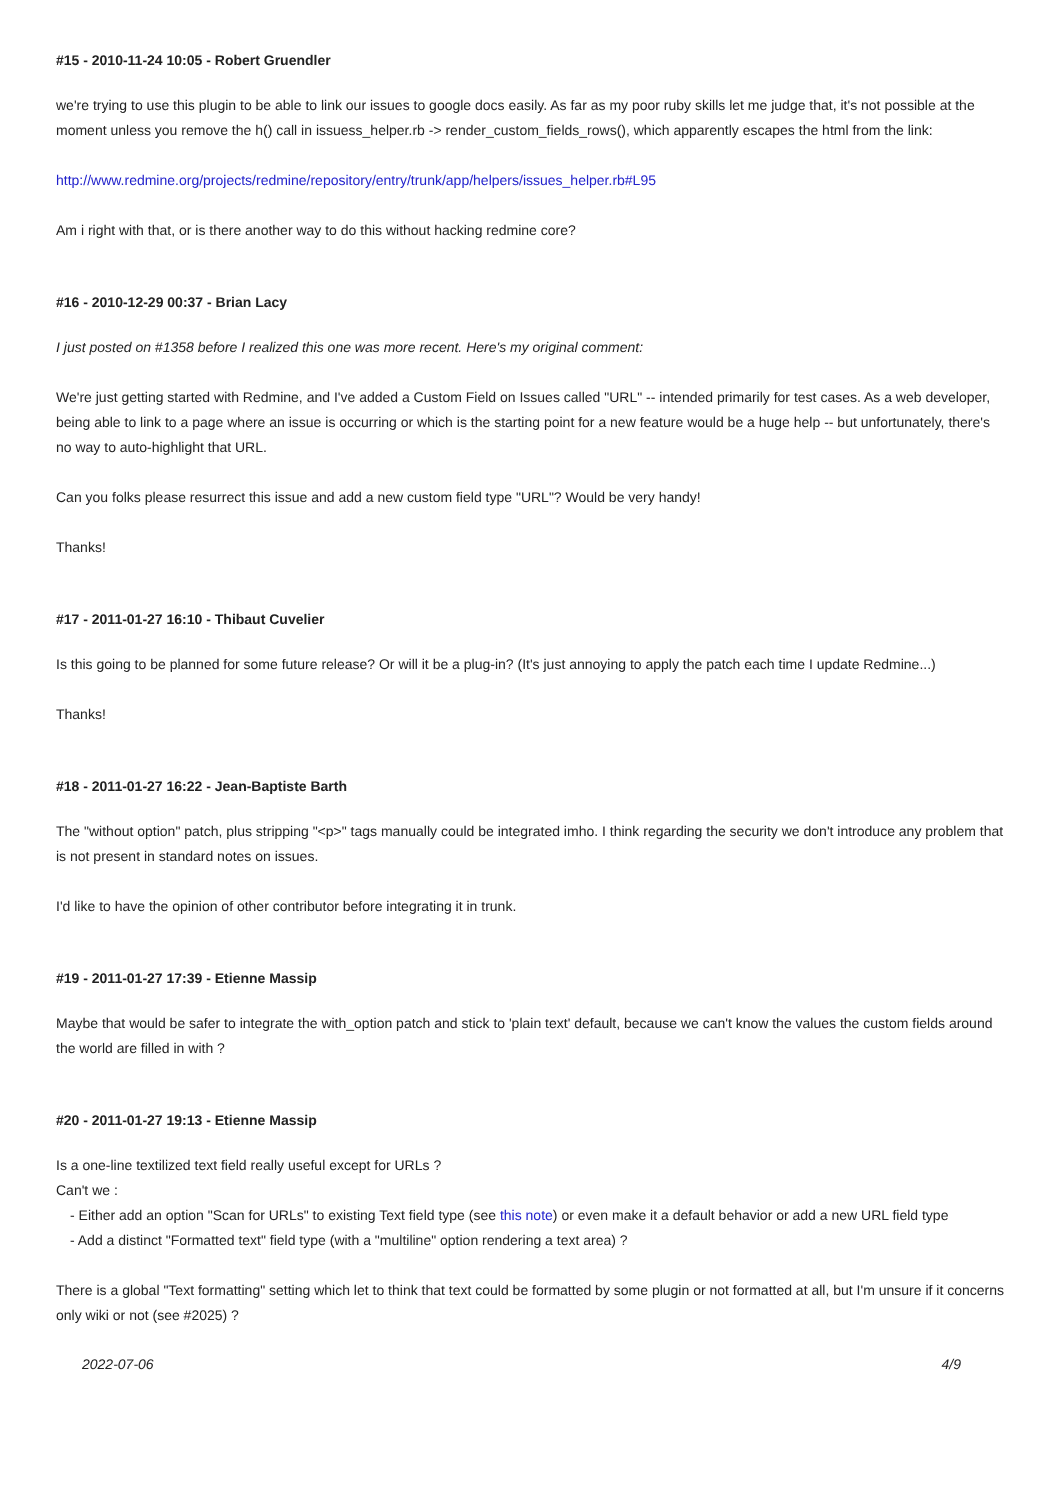#15 - 2010-11-24 10:05 - Robert Gruendler
we're trying to use this plugin to be able to link our issues to google docs easily. As far as my poor ruby skills let me judge that, it's not possible at the moment unless you remove the h() call in issuess_helper.rb -> render_custom_fields_rows(), which apparently escapes the html from the link:
http://www.redmine.org/projects/redmine/repository/entry/trunk/app/helpers/issues_helper.rb#L95
Am i right with that, or is there another way to do this without hacking redmine core?
#16 - 2010-12-29 00:37 - Brian Lacy
I just posted on #1358 before I realized this one was more recent. Here's my original comment:
We're just getting started with Redmine, and I've added a Custom Field on Issues called "URL" -- intended primarily for test cases. As a web developer, being able to link to a page where an issue is occurring or which is the starting point for a new feature would be a huge help -- but unfortunately, there's no way to auto-highlight that URL.
Can you folks please resurrect this issue and add a new custom field type "URL"? Would be very handy!
Thanks!
#17 - 2011-01-27 16:10 - Thibaut Cuvelier
Is this going to be planned for some future release? Or will it be a plug-in? (It's just annoying to apply the patch each time I update Redmine...)
Thanks!
#18 - 2011-01-27 16:22 - Jean-Baptiste Barth
The "without option" patch, plus stripping "<p>" tags manually could be integrated imho. I think regarding the security we don't introduce any problem that is not present in standard notes on issues.
I'd like to have the opinion of other contributor before integrating it in trunk.
#19 - 2011-01-27 17:39 - Etienne Massip
Maybe that would be safer to integrate the with_option patch and stick to 'plain text' default, because we can't know the values the custom fields around the world are filled in with ?
#20 - 2011-01-27 19:13 - Etienne Massip
Is a one-line textilized text field really useful except for URLs ?
Can't we :
- Either add an option "Scan for URLs" to existing Text field type (see this note) or even make it a default behavior or add a new URL field type
- Add a distinct "Formatted text" field type (with a "multiline" option rendering a text area) ?
There is a global "Text formatting" setting which let to think that text could be formatted by some plugin or not formatted at all, but I'm unsure if it concerns only wiki or not (see #2025) ?
2022-07-06 4/9